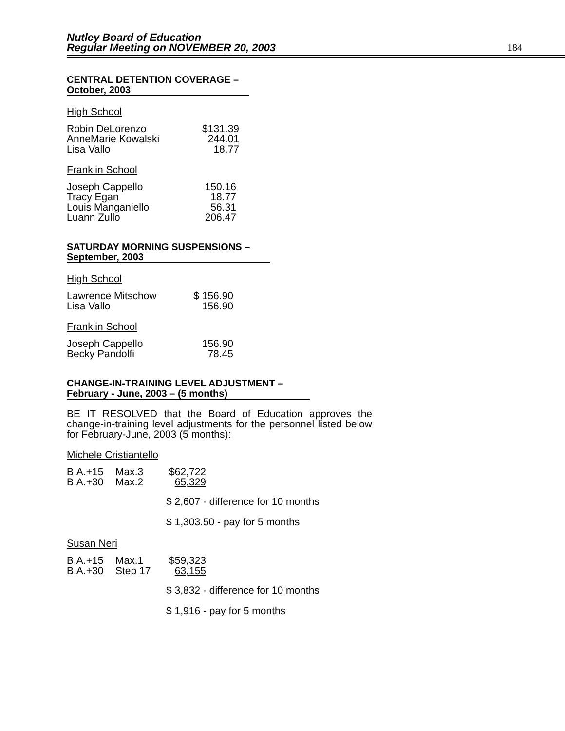Nutley Board of Education
Regular Meeting on NOVEMBER 20, 2003
184
CENTRAL DETENTION COVERAGE –
October, 2003
High School
| Robin DeLorenzo | $131.39 |
| AnneMarie Kowalski | 244.01 |
| Lisa Vallo | 18.77 |
Franklin School
| Joseph Cappello | 150.16 |
| Tracy Egan | 18.77 |
| Louis Manganiello | 56.31 |
| Luann Zullo | 206.47 |
SATURDAY MORNING SUSPENSIONS –
September, 2003
High School
| Lawrence Mitschow | $ 156.90 |
| Lisa Vallo | 156.90 |
Franklin School
| Joseph Cappello | 156.90 |
| Becky Pandolfi | 78.45 |
CHANGE-IN-TRAINING LEVEL ADJUSTMENT –
February - June, 2003 – (5 months)
BE IT RESOLVED that the Board of Education approves the change-in-training level adjustments for the personnel listed below for February-June, 2003 (5 months):
Michele Cristiantello
| B.A.+15 | Max.3 | $62,722 |
| B.A.+30 | Max.2 | 65,329 |
$ 2,607 - difference for 10 months
$ 1,303.50 - pay for 5 months
Susan Neri
| B.A.+15 | Max.1 | $59,323 |
| B.A.+30 | Step 17 | 63,155 |
$ 3,832 - difference for 10 months
$ 1,916 - pay for 5 months